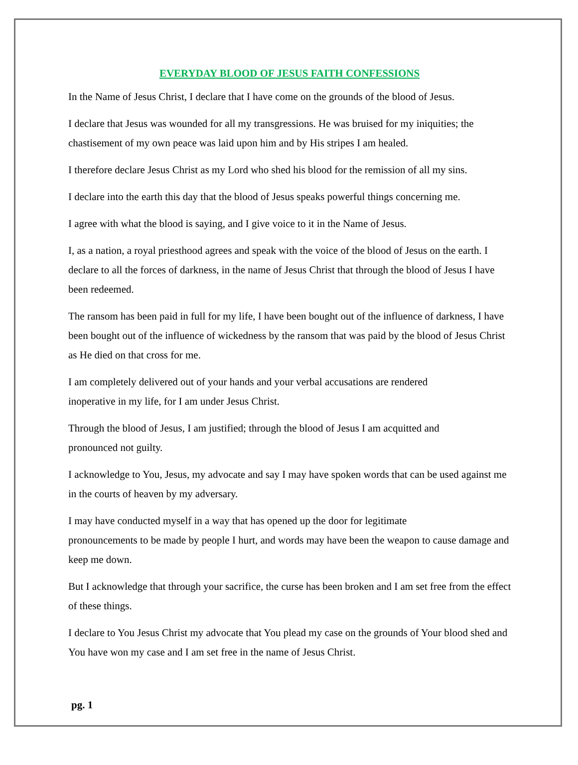EVERYDAY BLOOD OF JESUS FAITH CONFESSIONS
In the Name of Jesus Christ, I declare that I have come on the grounds of the blood of Jesus.
I declare that Jesus was wounded for all my transgressions. He was bruised for my iniquities; the chastisement of my own peace was laid upon him and by His stripes I am healed.
I therefore declare Jesus Christ as my Lord who shed his blood for the remission of all my sins.
I declare into the earth this day that the blood of Jesus speaks powerful things concerning me.
I agree with what the blood is saying, and I give voice to it in the Name of Jesus.
I, as a nation, a royal priesthood agrees and speak with the voice of the blood of Jesus on the earth. I declare to all the forces of darkness, in the name of Jesus Christ that through the blood of Jesus I have been redeemed.
The ransom has been paid in full for my life, I have been bought out of the influence of darkness, I have been bought out of the influence of wickedness by the ransom that was paid by the blood of Jesus Christ as He died on that cross for me.
I am completely delivered out of your hands and your verbal accusations are rendered
inoperative in my life, for I am under Jesus Christ.
Through the blood of Jesus, I am justified; through the blood of Jesus I am acquitted and
pronounced not guilty.
I acknowledge to You, Jesus, my advocate and say I may have spoken words that can be used against me in the courts of heaven by my adversary.
I may have conducted myself in a way that has opened up the door for legitimate
pronouncements to be made by people I hurt, and words may have been the weapon to cause damage and keep me down.
But I acknowledge that through your sacrifice, the curse has been broken and I am set free from the effect of these things.
I declare to You Jesus Christ my advocate that You plead my case on the grounds of Your blood shed and You have won my case and I am set free in the name of Jesus Christ.
pg. 1